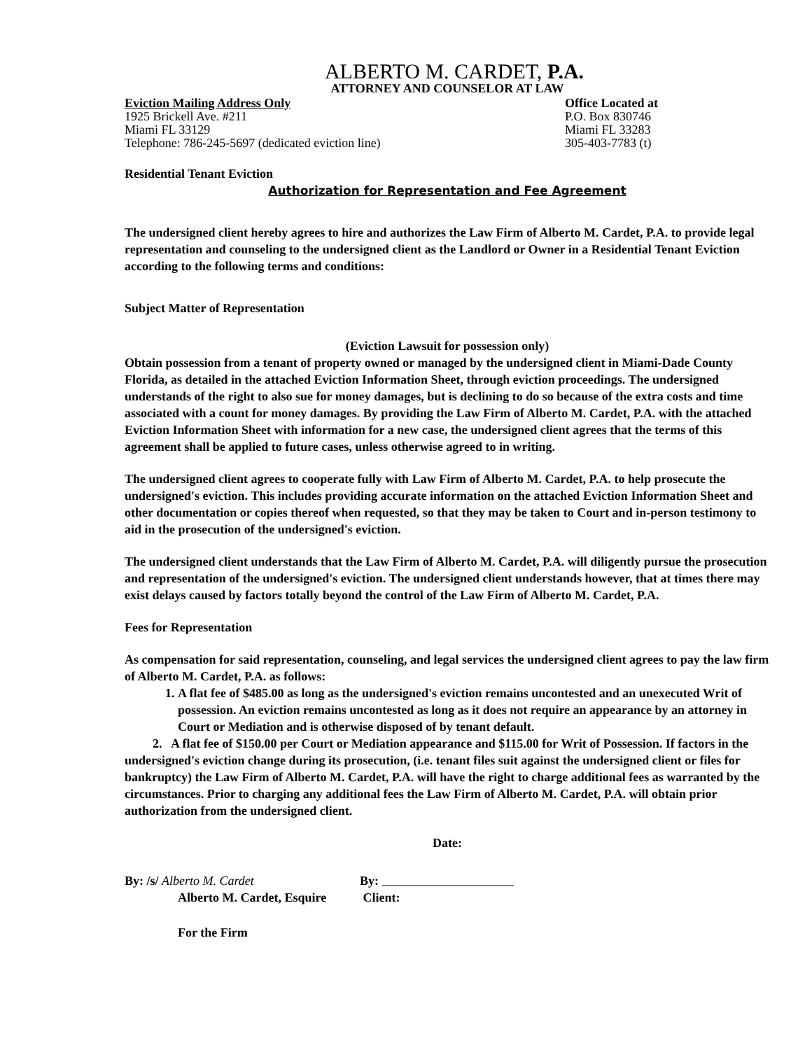ALBERTO M. CARDET, P.A.
ATTORNEY AND COUNSELOR AT LAW
Eviction Mailing Address Only
1925 Brickell Ave. #211
Miami FL 33129
Telephone: 786-245-5697 (dedicated eviction line)
Office Located at
P.O. Box 830746
Miami FL 33283
305-403-7783 (t)
Residential Tenant Eviction
Authorization for Representation and Fee Agreement
The undersigned client hereby agrees to hire and authorizes the Law Firm of Alberto M. Cardet, P.A. to provide legal representation and counseling to the undersigned client as the Landlord or Owner in a Residential Tenant Eviction according to the following terms and conditions:
Subject Matter of Representation
(Eviction Lawsuit for possession only)
Obtain possession from a tenant of property owned or managed by the undersigned client in Miami-Dade County Florida, as detailed in the attached Eviction Information Sheet, through eviction proceedings. The undersigned understands of the right to also sue for money damages, but is declining to do so because of the extra costs and time associated with a count for money damages. By providing the Law Firm of Alberto M. Cardet, P.A. with the attached Eviction Information Sheet with information for a new case, the undersigned client agrees that the terms of this agreement shall be applied to future cases, unless otherwise agreed to in writing.
The undersigned client agrees to cooperate fully with Law Firm of Alberto M. Cardet, P.A. to help prosecute the undersigned's eviction. This includes providing accurate information on the attached Eviction Information Sheet and other documentation or copies thereof when requested, so that they may be taken to Court and in-person testimony to aid in the prosecution of the undersigned's eviction.
The undersigned client understands that the Law Firm of Alberto M. Cardet, P.A. will diligently pursue the prosecution and representation of the undersigned's eviction. The undersigned client understands however, that at times there may exist delays caused by factors totally beyond the control of the Law Firm of Alberto M. Cardet, P.A.
Fees for Representation
As compensation for said representation, counseling, and legal services the undersigned client agrees to pay the law firm of Alberto M. Cardet, P.A. as follows:
1. A flat fee of $485.00 as long as the undersigned's eviction remains uncontested and an unexecuted Writ of possession. An eviction remains uncontested as long as it does not require an appearance by an attorney in Court or Mediation and is otherwise disposed of by tenant default.
2. A flat fee of $150.00 per Court or Mediation appearance and $115.00 for Writ of Possession. If factors in the undersigned's eviction change during its prosecution, (i.e. tenant files suit against the undersigned client or files for bankruptcy) the Law Firm of Alberto M. Cardet, P.A. will have the right to charge additional fees as warranted by the circumstances. Prior to charging any additional fees the Law Firm of Alberto M. Cardet, P.A. will obtain prior authorization from the undersigned client.
Date:
By: /s/ Alberto M. Cardet
Alberto M. Cardet, Esquire
By:
Client:
For the Firm